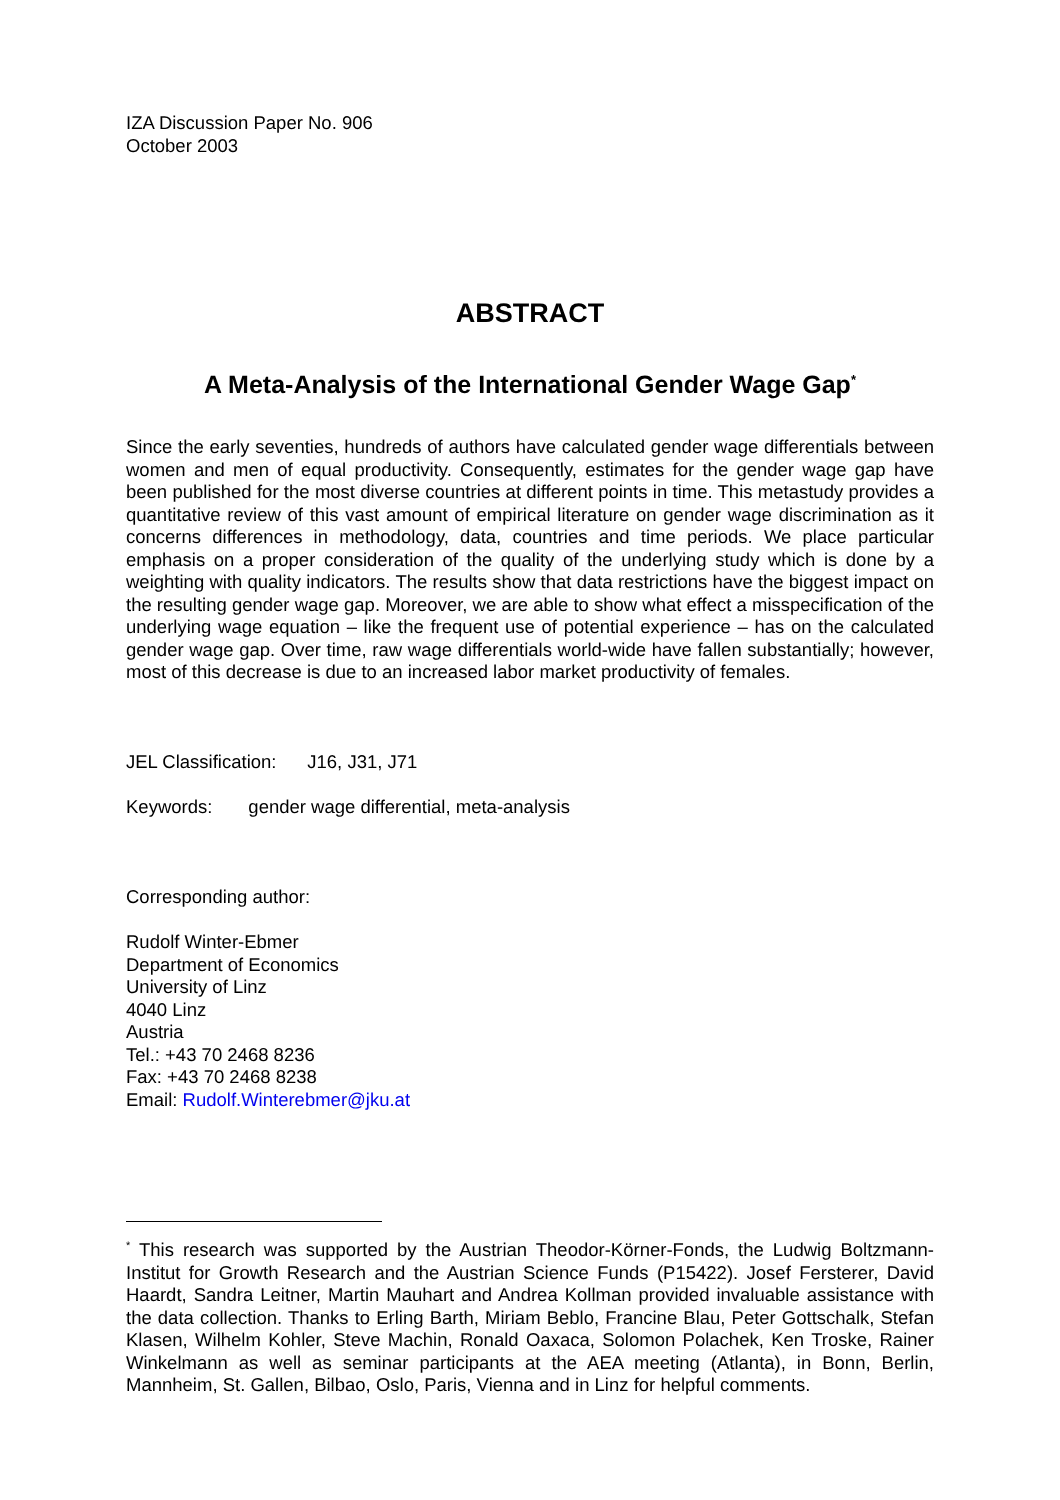IZA Discussion Paper No. 906
October 2003
ABSTRACT
A Meta-Analysis of the International Gender Wage Gap<sup>*</sup>
Since the early seventies, hundreds of authors have calculated gender wage differentials between women and men of equal productivity. Consequently, estimates for the gender wage gap have been published for the most diverse countries at different points in time. This metastudy provides a quantitative review of this vast amount of empirical literature on gender wage discrimination as it concerns differences in methodology, data, countries and time periods. We place particular emphasis on a proper consideration of the quality of the underlying study which is done by a weighting with quality indicators. The results show that data restrictions have the biggest impact on the resulting gender wage gap. Moreover, we are able to show what effect a misspecification of the underlying wage equation – like the frequent use of potential experience – has on the calculated gender wage gap. Over time, raw wage differentials world-wide have fallen substantially; however, most of this decrease is due to an increased labor market productivity of females.
JEL Classification: J16, J31, J71
Keywords: gender wage differential, meta-analysis
Corresponding author:
Rudolf Winter-Ebmer
Department of Economics
University of Linz
4040 Linz
Austria
Tel.: +43 70 2468 8236
Fax: +43 70 2468 8238
Email: Rudolf.Winterebmer@jku.at
<sup>*</sup> This research was supported by the Austrian Theodor-Körner-Fonds, the Ludwig Boltzmann-Institut for Growth Research and the Austrian Science Funds (P15422). Josef Fersterer, David Haardt, Sandra Leitner, Martin Mauhart and Andrea Kollman provided invaluable assistance with the data collection. Thanks to Erling Barth, Miriam Beblo, Francine Blau, Peter Gottschalk, Stefan Klasen, Wilhelm Kohler, Steve Machin, Ronald Oaxaca, Solomon Polachek, Ken Troske, Rainer Winkelmann as well as seminar participants at the AEA meeting (Atlanta), in Bonn, Berlin, Mannheim, St. Gallen, Bilbao, Oslo, Paris, Vienna and in Linz for helpful comments.